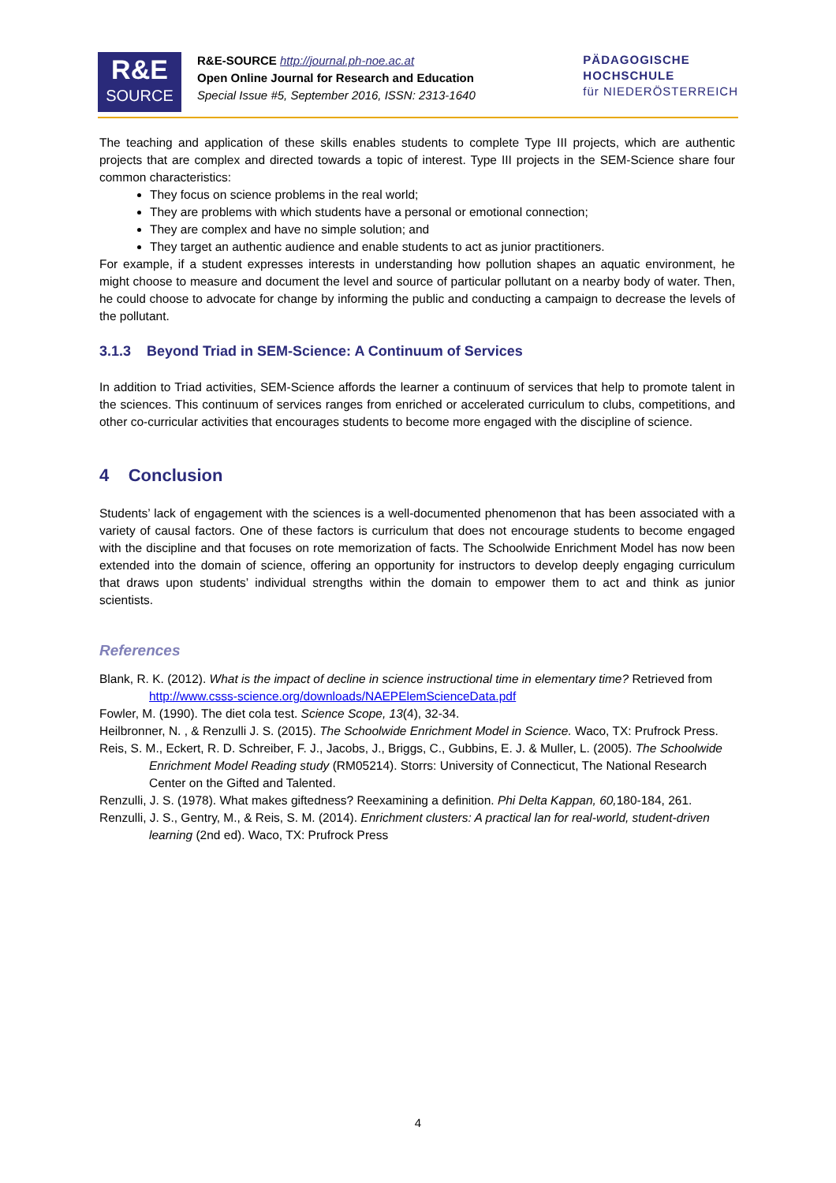R&E
SOURCE
R&E-SOURCE http://journal.ph-noe.ac.at
Open Online Journal for Research and Education
Special Issue #5, September 2016, ISSN: 2313-1640
PÄDAGOGISCHE
HOCHSCHULE
für NIEDERÖSTERREICH
The teaching and application of these skills enables students to complete Type III projects, which are authentic projects that are complex and directed towards a topic of interest. Type III projects in the SEM-Science share four common characteristics:
They focus on science problems in the real world;
They are problems with which students have a personal or emotional connection;
They are complex and have no simple solution; and
They target an authentic audience and enable students to act as junior practitioners.
For example, if a student expresses interests in understanding how pollution shapes an aquatic environment, he might choose to measure and document the level and source of particular pollutant on a nearby body of water. Then, he could choose to advocate for change by informing the public and conducting a campaign to decrease the levels of the pollutant.
3.1.3 Beyond Triad in SEM-Science: A Continuum of Services
In addition to Triad activities, SEM-Science affords the learner a continuum of services that help to promote talent in the sciences. This continuum of services ranges from enriched or accelerated curriculum to clubs, competitions, and other co-curricular activities that encourages students to become more engaged with the discipline of science.
4 Conclusion
Students’ lack of engagement with the sciences is a well-documented phenomenon that has been associated with a variety of causal factors. One of these factors is curriculum that does not encourage students to become engaged with the discipline and that focuses on rote memorization of facts. The Schoolwide Enrichment Model has now been extended into the domain of science, offering an opportunity for instructors to develop deeply engaging curriculum that draws upon students’ individual strengths within the domain to empower them to act and think as junior scientists.
References
Blank, R. K. (2012). What is the impact of decline in science instructional time in elementary time? Retrieved from http://www.csss-science.org/downloads/NAEPElemScienceData.pdf
Fowler, M. (1990). The diet cola test. Science Scope, 13(4), 32-34.
Heilbronner, N. , & Renzulli J. S. (2015). The Schoolwide Enrichment Model in Science. Waco, TX: Prufrock Press.
Reis, S. M., Eckert, R. D. Schreiber, F. J., Jacobs, J., Briggs, C., Gubbins, E. J. & Muller, L. (2005). The Schoolwide Enrichment Model Reading study (RM05214). Storrs: University of Connecticut, The National Research Center on the Gifted and Talented.
Renzulli, J. S. (1978). What makes giftedness? Reexamining a definition. Phi Delta Kappan, 60, 180-184, 261.
Renzulli, J. S., Gentry, M., & Reis, S. M. (2014). Enrichment clusters: A practical lan for real-world, student-driven learning (2nd ed). Waco, TX: Prufrock Press
4